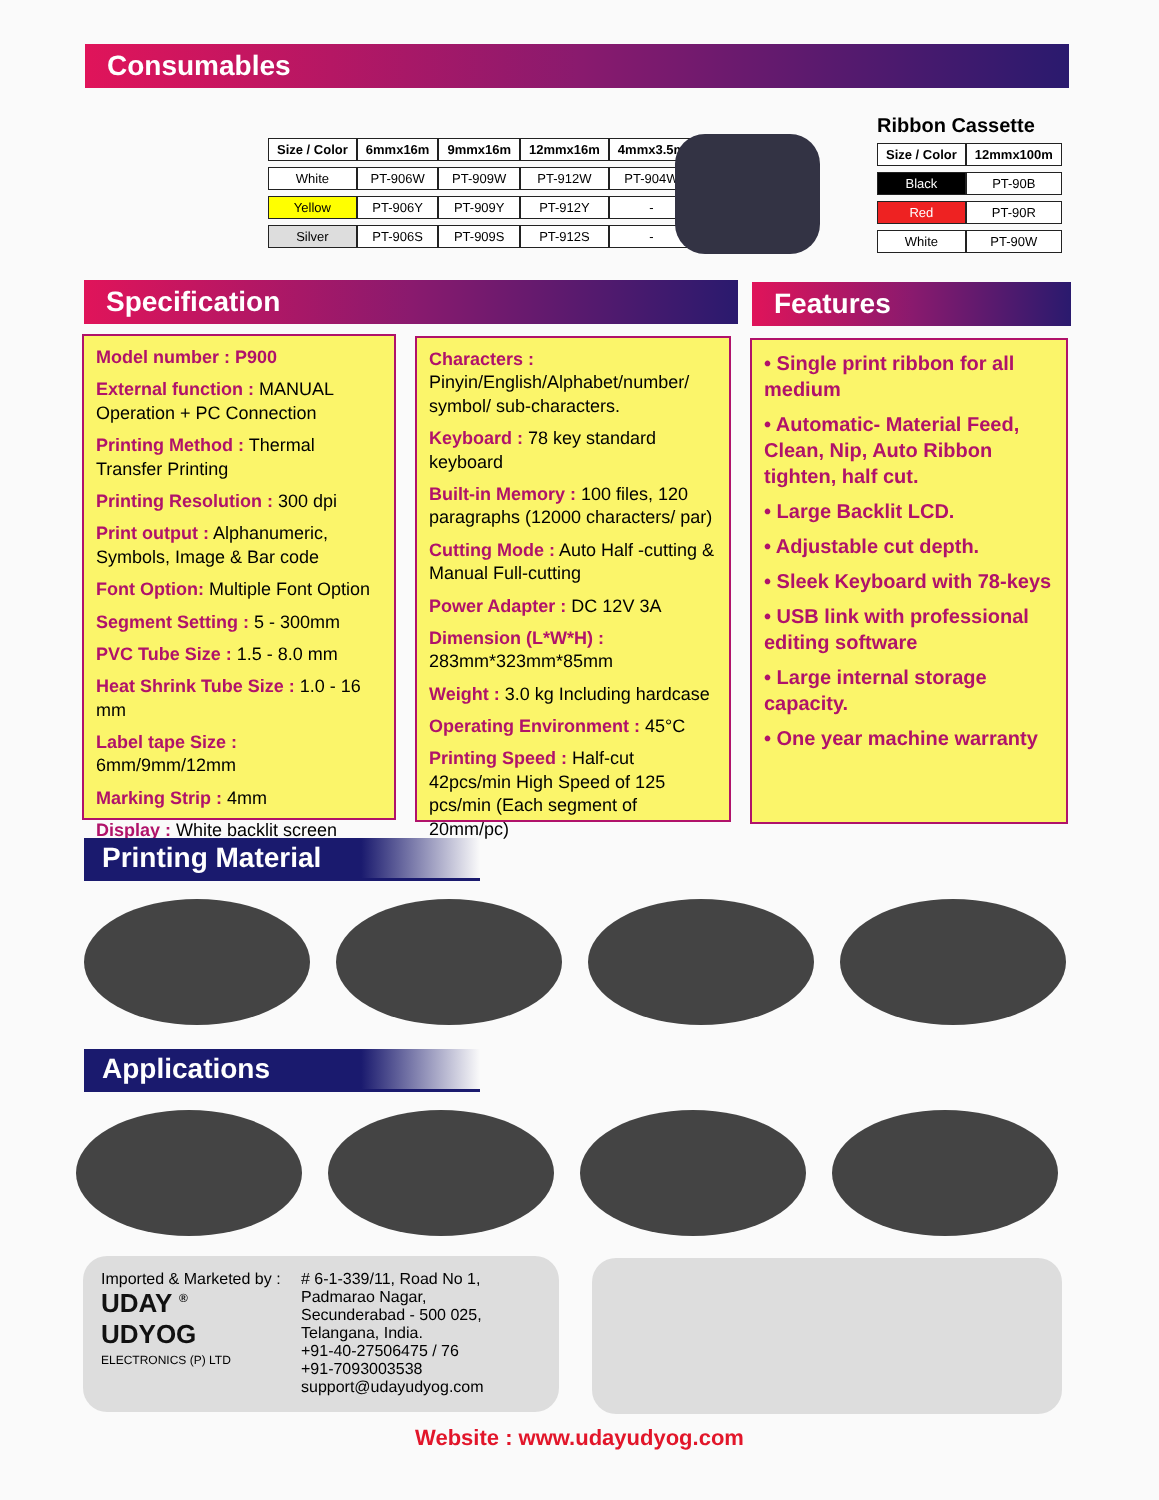Consumables
| Size / Color | 6mmx16m | 9mmx16m | 12mmx16m | 4mmx3.5m |
| --- | --- | --- | --- | --- |
| White | PT-906W | PT-909W | PT-912W | PT-904W |
| Yellow | PT-906Y | PT-909Y | PT-912Y | - |
| Silver | PT-906S | PT-909S | PT-912S | - |
Ribbon Cassette
| Size / Color | 12mmx100m |
| --- | --- |
| Black | PT-90B |
| Red | PT-90R |
| White | PT-90W |
Specification Features
Model number : P900
External function : MANUAL Operation + PC Connection
Printing Method : Thermal Transfer Printing
Printing Resolution : 300 dpi
Print output : Alphanumeric, Symbols, Image & Bar code
Font Option: Multiple Font Option
Segment Setting : 5 - 300mm
PVC Tube Size : 1.5 - 8.0 mm
Heat Shrink Tube Size : 1.0 - 16 mm
Label tape Size : 6mm/9mm/12mm
Marking Strip : 4mm
Display : White backlit screen
Characters :
Pinyin/English/Alphabet/number/ symbol/ sub-characters.
Keyboard : 78 key standard keyboard
Built-in Memory : 100 files, 120 paragraphs (12000 characters/ par)
Cutting Mode : Auto Half -cutting & Manual Full-cutting
Power Adapter : DC 12V 3A
Dimension (L*W*H) :
283mm*323mm*85mm
Weight : 3.0 kg Including hardcase
Operating Environment : 45°C
Printing Speed : Half-cut 42pcs/min High Speed of 125 pcs/min (Each segment of 20mm/pc)
• Single print ribbon for all medium
• Automatic- Material Feed, Clean, Nip, Auto Ribbon tighten, half cut.
• Large Backlit LCD.
• Adjustable cut depth.
• Sleek Keyboard with 78-keys
• USB link with professional editing software
• Large internal storage capacity.
• One year machine warranty
Printing Material
Applications
Imported & Marketed by :
UDAY <sup>®</sup>
UDYOG
ELECTRONICS (P) LTD
# 6-1-339/11, Road No 1,
Padmarao Nagar,
Secunderabad - 500 025,
Telangana, India.
+91-40-27506475 / 76
+91-7093003538
support@udayudyog.com
Website : www.udayudyog.com